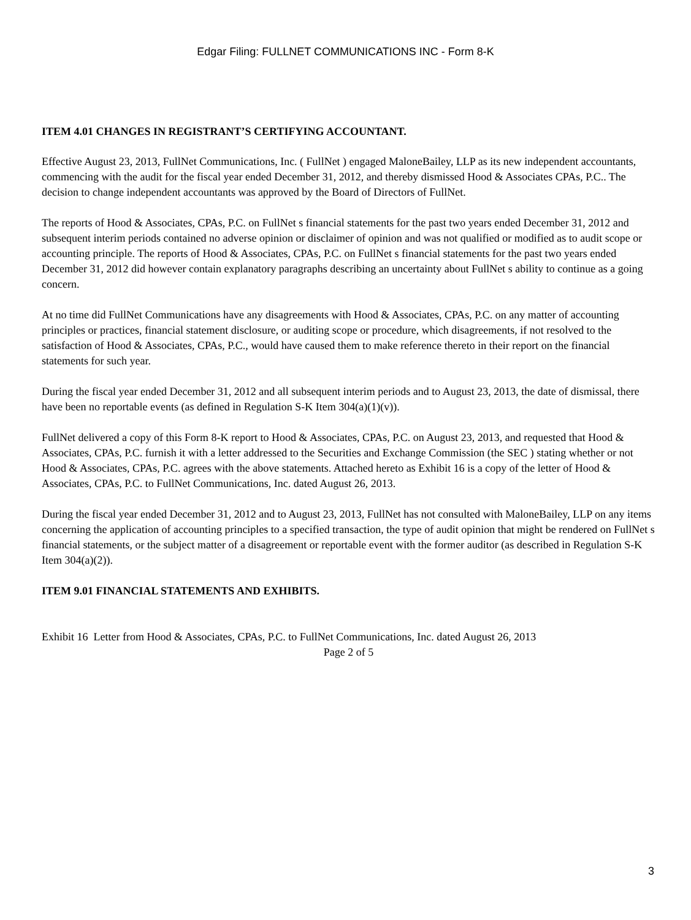Edgar Filing: FULLNET COMMUNICATIONS INC - Form 8-K
ITEM 4.01 CHANGES IN REGISTRANT’S CERTIFYING ACCOUNTANT.
Effective August 23, 2013, FullNet Communications, Inc. ( FullNet ) engaged MaloneBailey, LLP as its new independent accountants, commencing with the audit for the fiscal year ended December 31, 2012, and thereby dismissed Hood & Associates CPAs, P.C.. The decision to change independent accountants was approved by the Board of Directors of FullNet.
The reports of Hood & Associates, CPAs, P.C. on FullNet s financial statements for the past two years ended December 31, 2012 and subsequent interim periods contained no adverse opinion or disclaimer of opinion and was not qualified or modified as to audit scope or accounting principle. The reports of Hood & Associates, CPAs, P.C. on FullNet s financial statements for the past two years ended December 31, 2012 did however contain explanatory paragraphs describing an uncertainty about FullNet s ability to continue as a going concern.
At no time did FullNet Communications have any disagreements with Hood & Associates, CPAs, P.C. on any matter of accounting principles or practices, financial statement disclosure, or auditing scope or procedure, which disagreements, if not resolved to the satisfaction of Hood & Associates, CPAs, P.C., would have caused them to make reference thereto in their report on the financial statements for such year.
During the fiscal year ended December 31, 2012 and all subsequent interim periods and to August 23, 2013, the date of dismissal, there have been no reportable events (as defined in Regulation S-K Item 304(a)(1)(v)).
FullNet delivered a copy of this Form 8-K report to Hood & Associates, CPAs, P.C. on August 23, 2013, and requested that Hood & Associates, CPAs, P.C. furnish it with a letter addressed to the Securities and Exchange Commission (the SEC ) stating whether or not Hood & Associates, CPAs, P.C. agrees with the above statements. Attached hereto as Exhibit 16 is a copy of the letter of Hood & Associates, CPAs, P.C. to FullNet Communications, Inc. dated August 26, 2013.
During the fiscal year ended December 31, 2012 and to August 23, 2013, FullNet has not consulted with MaloneBailey, LLP on any items concerning the application of accounting principles to a specified transaction, the type of audit opinion that might be rendered on FullNet s financial statements, or the subject matter of a disagreement or reportable event with the former auditor (as described in Regulation S-K Item 304(a)(2)).
ITEM 9.01 FINANCIAL STATEMENTS AND EXHIBITS.
Exhibit 16 Letter from Hood & Associates, CPAs, P.C. to FullNet Communications, Inc. dated August 26, 2013
Page 2 of 5
3